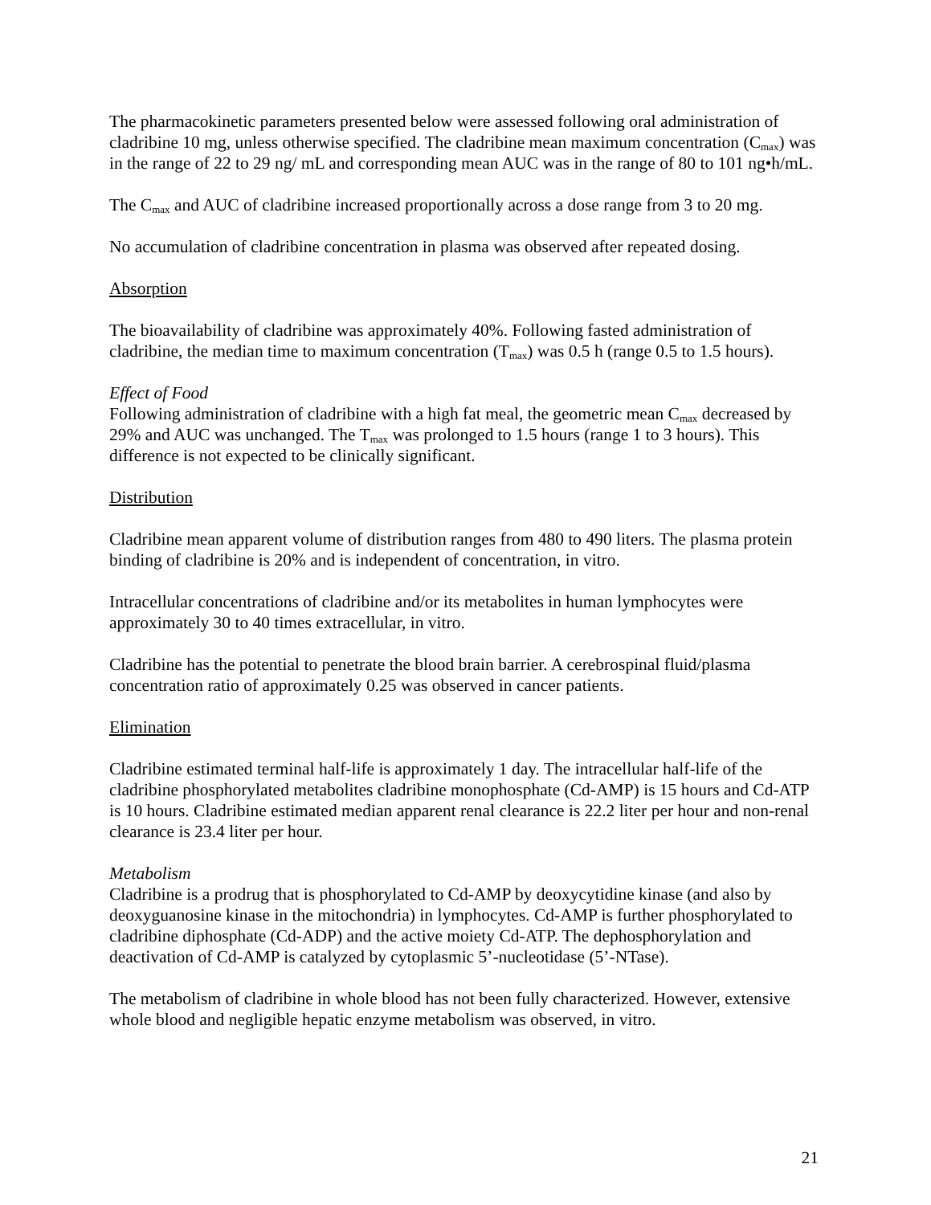The pharmacokinetic parameters presented below were assessed following oral administration of cladribine 10 mg, unless otherwise specified. The cladribine mean maximum concentration (C<sub>max</sub>) was in the range of 22 to 29 ng/ mL and corresponding mean AUC was in the range of 80 to 101 ng•h/mL.
The C<sub>max</sub> and AUC of cladribine increased proportionally across a dose range from 3 to 20 mg.
No accumulation of cladribine concentration in plasma was observed after repeated dosing.
Absorption
The bioavailability of cladribine was approximately 40%. Following fasted administration of cladribine, the median time to maximum concentration (T<sub>max</sub>) was 0.5 h (range 0.5 to 1.5 hours).
Effect of Food
Following administration of cladribine with a high fat meal, the geometric mean C<sub>max</sub> decreased by 29% and AUC was unchanged. The T<sub>max</sub> was prolonged to 1.5 hours (range 1 to 3 hours). This difference is not expected to be clinically significant.
Distribution
Cladribine mean apparent volume of distribution ranges from 480 to 490 liters. The plasma protein binding of cladribine is 20% and is independent of concentration, in vitro.
Intracellular concentrations of cladribine and/or its metabolites in human lymphocytes were approximately 30 to 40 times extracellular, in vitro.
Cladribine has the potential to penetrate the blood brain barrier. A cerebrospinal fluid/plasma concentration ratio of approximately 0.25 was observed in cancer patients.
Elimination
Cladribine estimated terminal half-life is approximately 1 day. The intracellular half-life of the cladribine phosphorylated metabolites cladribine monophosphate (Cd-AMP) is 15 hours and Cd-ATP is 10 hours. Cladribine estimated median apparent renal clearance is 22.2 liter per hour and non-renal clearance is 23.4 liter per hour.
Metabolism
Cladribine is a prodrug that is phosphorylated to Cd-AMP by deoxycytidine kinase (and also by deoxyguanosine kinase in the mitochondria) in lymphocytes. Cd-AMP is further phosphorylated to cladribine diphosphate (Cd-ADP) and the active moiety Cd-ATP. The dephosphorylation and deactivation of Cd-AMP is catalyzed by cytoplasmic 5’-nucleotidase (5’-NTase).
The metabolism of cladribine in whole blood has not been fully characterized. However, extensive whole blood and negligible hepatic enzyme metabolism was observed, in vitro.
21